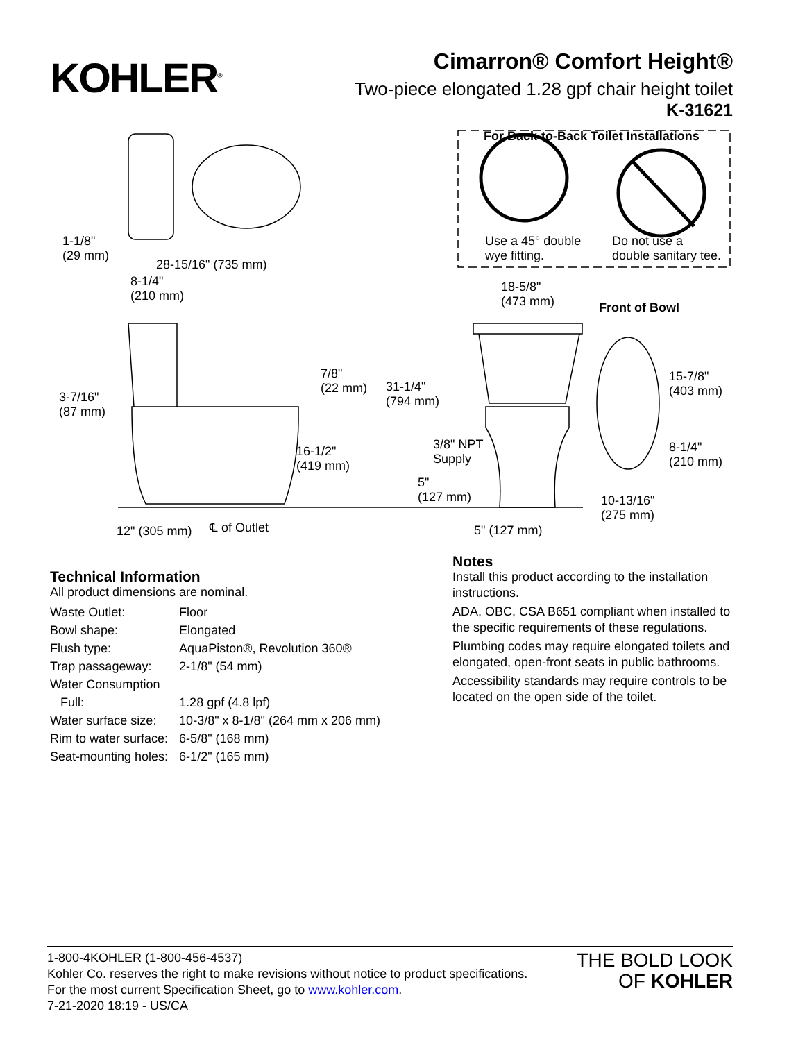KOHLER<sup>®</sup>
Cimarron® Comfort Height®
Two-piece elongated 1.28 gpf chair height toilet
K-31621
For Back-to-Back Toilet Installations
Use a 45° double
wye fitting.
Do not use a
double sanitary tee.
1-1/8"
(29 mm)
28-15/16" (735 mm)
8-1/4"
(210 mm)
18-5/8"
(473 mm)
Front of Bowl
7/8"
(22 mm)
31-1/4"
(794 mm)
15-7/8"
(403 mm)
3-7/16"
(87 mm)
3/8" NPT
Supply
16-1/2"
(419 mm)
8-1/4"
(210 mm)
5"
(127 mm)
10-13/16"
(275 mm)
12" (305 mm) ℄ of Outlet 5" (127 mm)
Technical Information
All product dimensions are nominal.
| Waste Outlet: | Floor |
| Bowl shape: | Elongated |
| Flush type: | AquaPiston®, Revolution 360® |
| Trap passageway: | 2-1/8" (54 mm) |
| Water Consumption | |
| Full: | 1.28 gpf (4.8 lpf) |
| Water surface size: | 10-3/8" x 8-1/8" (264 mm x 206 mm) |
| Rim to water surface: | 6-5/8" (168 mm) |
| Seat-mounting holes: | 6-1/2" (165 mm) |
Notes
Install this product according to the installation instructions.
ADA, OBC, CSA B651 compliant when installed to the specific requirements of these regulations.
Plumbing codes may require elongated toilets and elongated, open-front seats in public bathrooms.
Accessibility standards may require controls to be located on the open side of the toilet.
1-800-4KOHLER (1-800-456-4537)
Kohler Co. reserves the right to make revisions without notice to product specifications.
For the most current Specification Sheet, go to www.kohler.com.
7-21-2020 18:19 - US/CA
THE BOLD LOOK
OF KOHLER